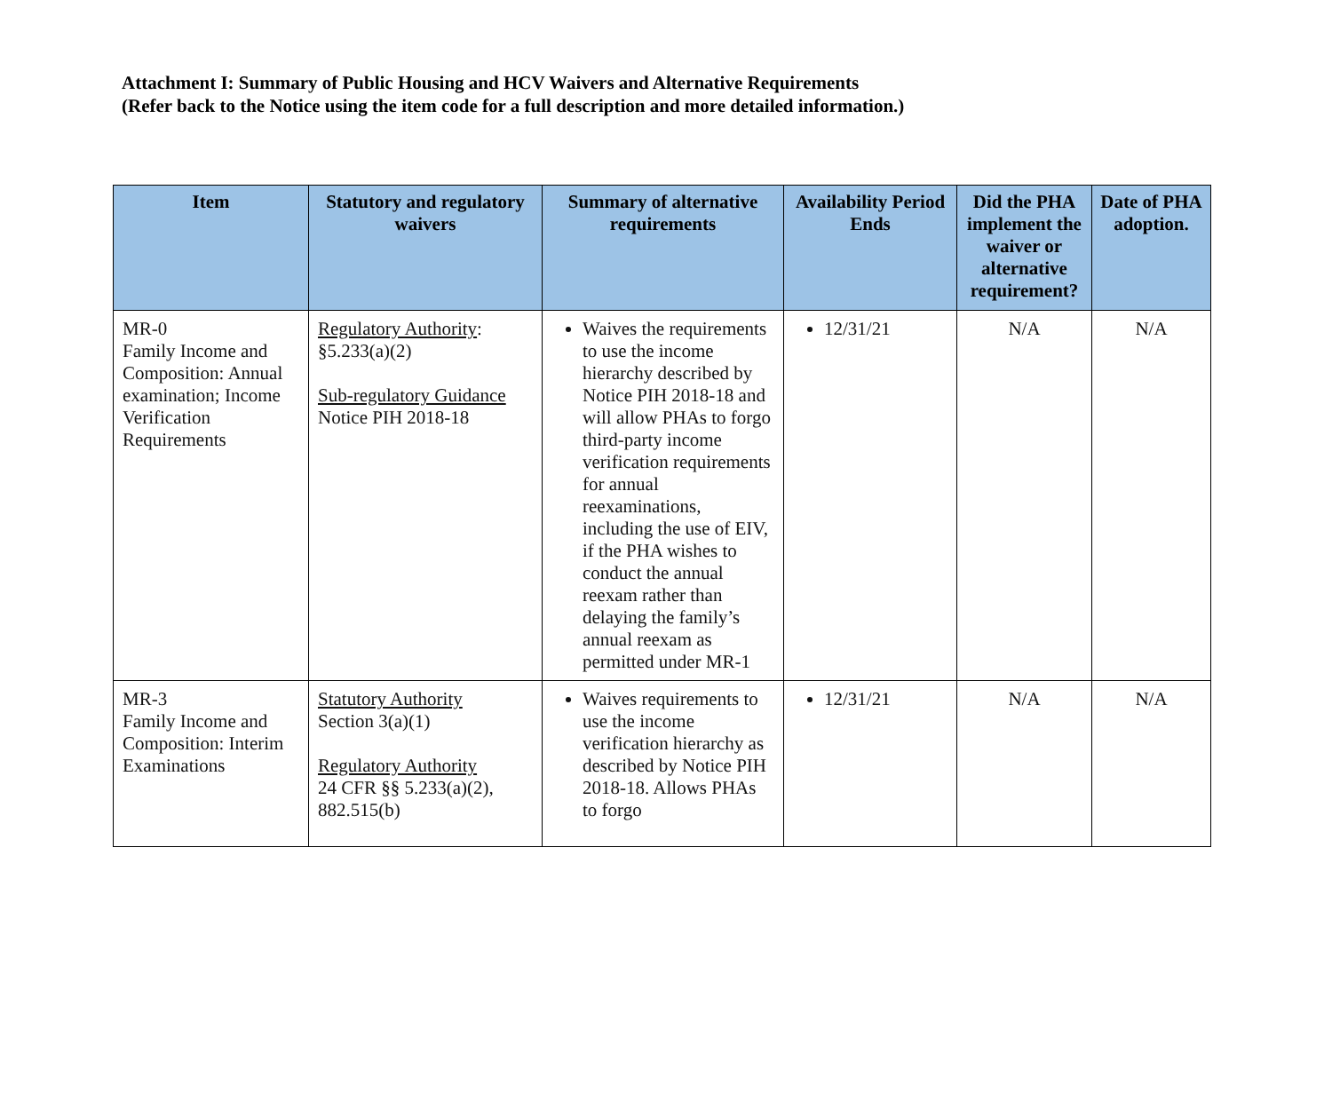Attachment I: Summary of Public Housing and HCV Waivers and Alternative Requirements
(Refer back to the Notice using the item code for a full description and more detailed information.)
| Item | Statutory and regulatory waivers | Summary of alternative requirements | Availability Period Ends | Did the PHA implement the waiver or alternative requirement? | Date of PHA adoption. |
| --- | --- | --- | --- | --- | --- |
| MR-0 Family Income and Composition: Annual examination; Income Verification Requirements | Regulatory Authority : §5.233(a)(2) Sub-regulatory Guidance Notice PIH 2018-18 | Waives the requirements to use the income hierarchy described by Notice PIH 2018-18 and will allow PHAs to forgo third-party income verification requirements for annual reexaminations, including the use of EIV, if the PHA wishes to conduct the annual reexam rather than delaying the family’s annual reexam as permitted under MR-1 | 12/31/21 | N/A | N/A |
| MR-3 Family Income and Composition: Interim Examinations | Statutory Authority Section 3(a)(1) Regulatory Authority 24 CFR §§ 5.233(a)(2), 882.515(b) | Waives requirements to use the income verification hierarchy as described by Notice PIH 2018-18. Allows PHAs to forgo | 12/31/21 | N/A | N/A |